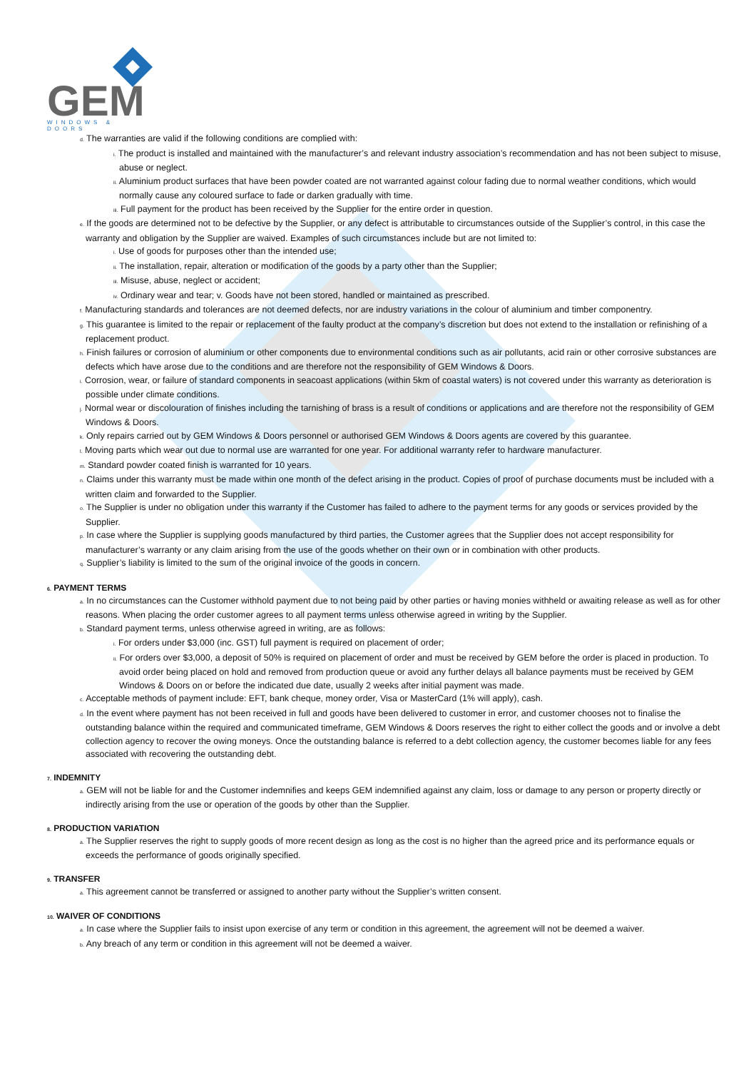GEM
WINDOWS & DOORS
d. The warranties are valid if the following conditions are complied with:
i. The product is installed and maintained with the manufacturer’s and relevant industry association’s recommendation and has not been subject to misuse, abuse or neglect.
ii. Aluminium product surfaces that have been powder coated are not warranted against colour fading due to normal weather conditions, which would normally cause any coloured surface to fade or darken gradually with time.
iii. Full payment for the product has been received by the Supplier for the entire order in question.
e. If the goods are determined not to be defective by the Supplier, or any defect is attributable to circumstances outside of the Supplier’s control, in this case the warranty and obligation by the Supplier are waived. Examples of such circumstances include but are not limited to:
i. Use of goods for purposes other than the intended use;
ii. The installation, repair, alteration or modification of the goods by a party other than the Supplier;
iii. Misuse, abuse, neglect or accident;
iv. Ordinary wear and tear; v. Goods have not been stored, handled or maintained as prescribed.
f. Manufacturing standards and tolerances are not deemed defects, nor are industry variations in the colour of aluminium and timber componentry.
g. This guarantee is limited to the repair or replacement of the faulty product at the company’s discretion but does not extend to the installation or refinishing of a replacement product.
h. Finish failures or corrosion of aluminium or other components due to environmental conditions such as air pollutants, acid rain or other corrosive substances are defects which have arose due to the conditions and are therefore not the responsibility of GEM Windows & Doors.
i. Corrosion, wear, or failure of standard components in seacoast applications (within 5km of coastal waters) is not covered under this warranty as deterioration is possible under climate conditions.
j. Normal wear or discolouration of finishes including the tarnishing of brass is a result of conditions or applications and are therefore not the responsibility of GEM Windows & Doors.
k. Only repairs carried out by GEM Windows & Doors personnel or authorised GEM Windows & Doors agents are covered by this guarantee.
l. Moving parts which wear out due to normal use are warranted for one year. For additional warranty refer to hardware manufacturer.
m. Standard powder coated finish is warranted for 10 years.
n. Claims under this warranty must be made within one month of the defect arising in the product. Copies of proof of purchase documents must be included with a written claim and forwarded to the Supplier.
o. The Supplier is under no obligation under this warranty if the Customer has failed to adhere to the payment terms for any goods or services provided by the Supplier.
p. In case where the Supplier is supplying goods manufactured by third parties, the Customer agrees that the Supplier does not accept responsibility for manufacturer’s warranty or any claim arising from the use of the goods whether on their own or in combination with other products.
q. Supplier’s liability is limited to the sum of the original invoice of the goods in concern.
6. PAYMENT TERMS
a. In no circumstances can the Customer withhold payment due to not being paid by other parties or having monies withheld or awaiting release as well as for other reasons. When placing the order customer agrees to all payment terms unless otherwise agreed in writing by the Supplier.
b. Standard payment terms, unless otherwise agreed in writing, are as follows:
i. For orders under $3,000 (inc. GST) full payment is required on placement of order;
ii. For orders over $3,000, a deposit of 50% is required on placement of order and must be received by GEM before the order is placed in production. To avoid order being placed on hold and removed from production queue or avoid any further delays all balance payments must be received by GEM Windows & Doors on or before the indicated due date, usually 2 weeks after initial payment was made.
c. Acceptable methods of payment include: EFT, bank cheque, money order, Visa or MasterCard (1% will apply), cash.
d. In the event where payment has not been received in full and goods have been delivered to customer in error, and customer chooses not to finalise the outstanding balance within the required and communicated timeframe, GEM Windows & Doors reserves the right to either collect the goods and or involve a debt collection agency to recover the owing moneys. Once the outstanding balance is referred to a debt collection agency, the customer becomes liable for any fees associated with recovering the outstanding debt.
7. INDEMNITY
a. GEM will not be liable for and the Customer indemnifies and keeps GEM indemnified against any claim, loss or damage to any person or property directly or indirectly arising from the use or operation of the goods by other than the Supplier.
8. PRODUCTION VARIATION
a. The Supplier reserves the right to supply goods of more recent design as long as the cost is no higher than the agreed price and its performance equals or exceeds the performance of goods originally specified.
9. TRANSFER
a. This agreement cannot be transferred or assigned to another party without the Supplier’s written consent.
10. WAIVER OF CONDITIONS
a. In case where the Supplier fails to insist upon exercise of any term or condition in this agreement, the agreement will not be deemed a waiver.
b. Any breach of any term or condition in this agreement will not be deemed a waiver.